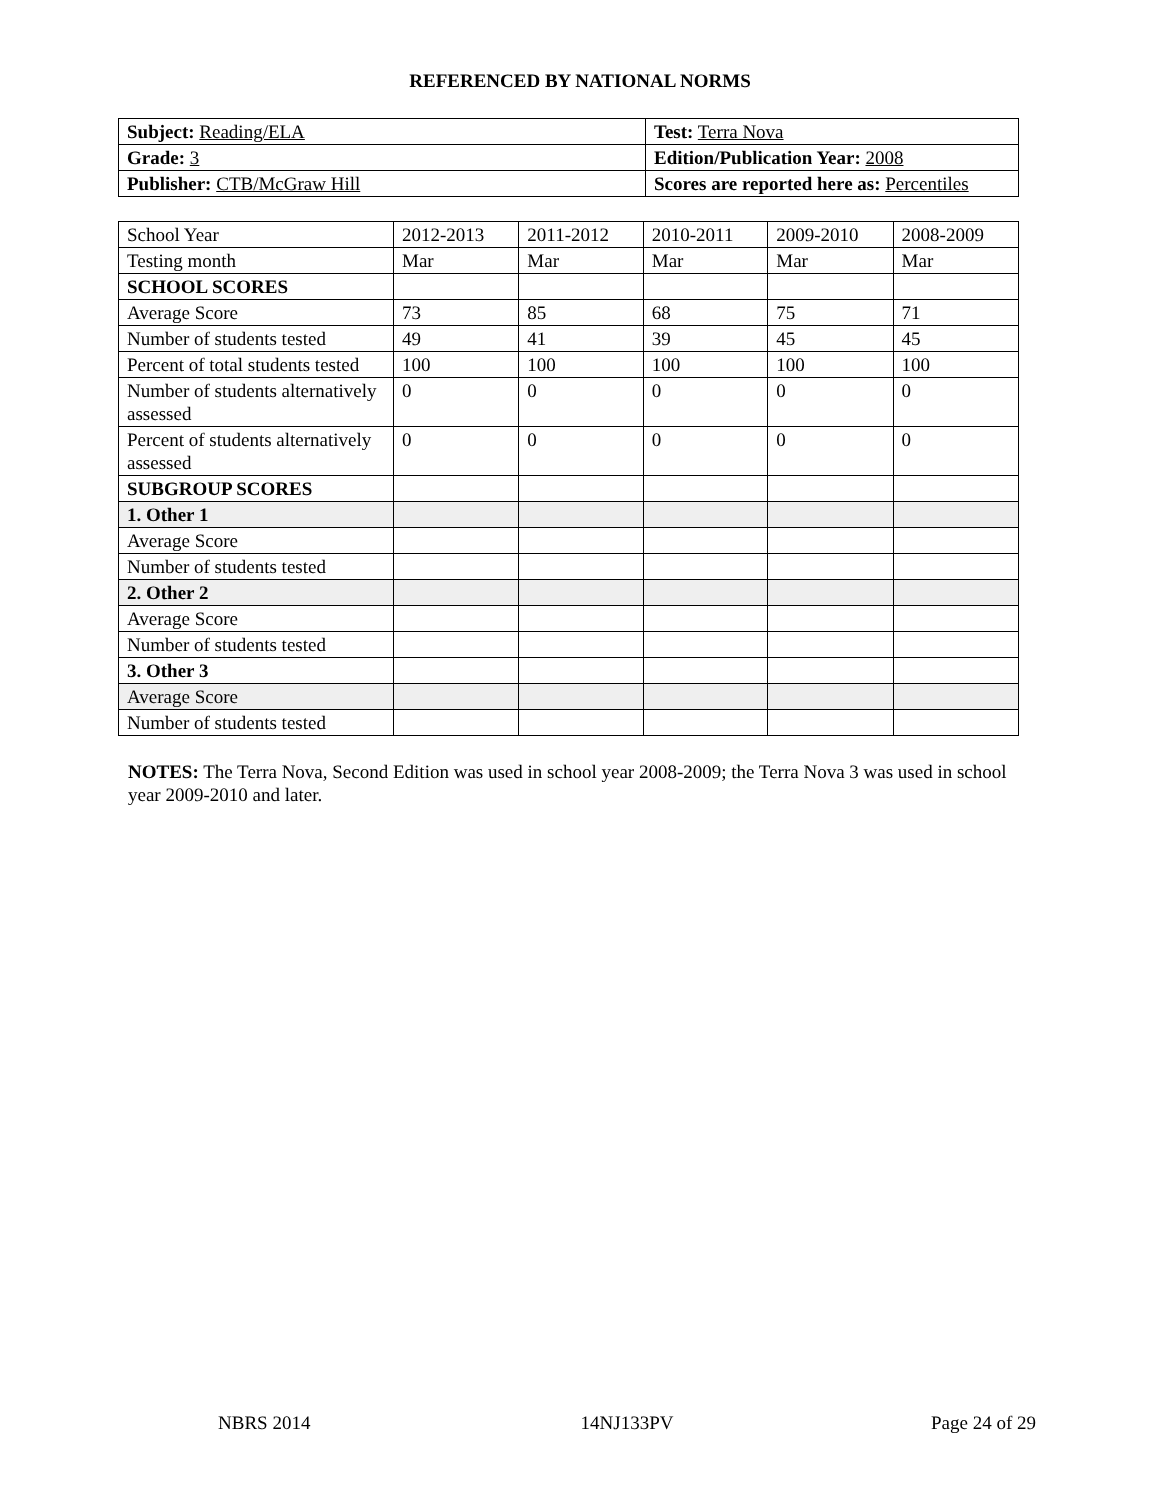REFERENCED BY NATIONAL NORMS
| Subject: Reading/ELA | Test: Terra Nova |
| Grade: 3 | Edition/Publication Year: 2008 |
| Publisher: CTB/McGraw Hill | Scores are reported here as: Percentiles |
| School Year | 2012-2013 | 2011-2012 | 2010-2011 | 2009-2010 | 2008-2009 |
| Testing month | Mar | Mar | Mar | Mar | Mar |
| SCHOOL SCORES | | | | | |
| Average Score | 73 | 85 | 68 | 75 | 71 |
| Number of students tested | 49 | 41 | 39 | 45 | 45 |
| Percent of total students tested | 100 | 100 | 100 | 100 | 100 |
| Number of students alternatively assessed | 0 | 0 | 0 | 0 | 0 |
| Percent of students alternatively assessed | 0 | 0 | 0 | 0 | 0 |
| SUBGROUP SCORES | | | | | |
| 1. Other 1 | | | | | |
| Average Score | | | | | |
| Number of students tested | | | | | |
| 2. Other 2 | | | | | |
| Average Score | | | | | |
| Number of students tested | | | | | |
| 3. Other 3 | | | | | |
| Average Score | | | | | |
| Number of students tested | | | | | |
NOTES: The Terra Nova, Second Edition was used in school year 2008-2009; the Terra Nova 3 was used in school year 2009-2010 and later.
NBRS 2014 14NJ133PV Page 24 of 29